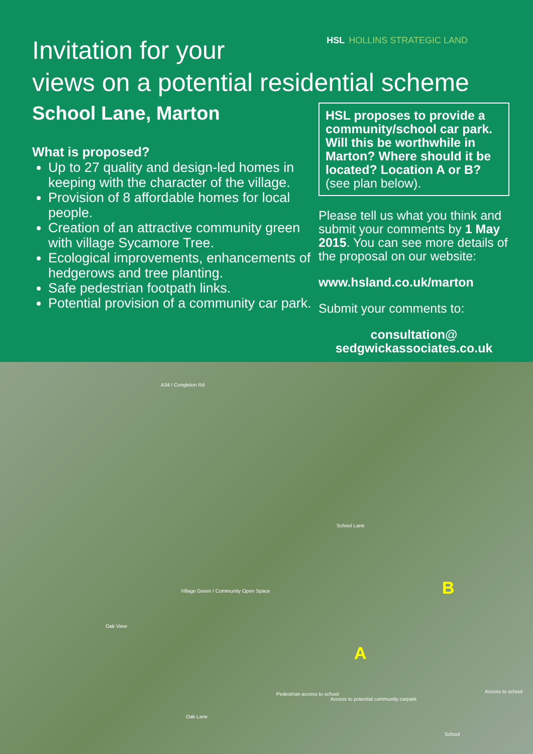HSL HOLLINS STRATEGIC LAND
Invitation for your
views on a potential residential scheme
School Lane, Marton
What is proposed?
Up to 27 quality and design-led homes in keeping with the character of the village.
Provision of 8 affordable homes for local people.
Creation of an attractive community green with village Sycamore Tree.
Ecological improvements, enhancements of hedgerows and tree planting.
Safe pedestrian footpath links.
Potential provision of a community car park.
HSL proposes to provide a community/school car park. Will this be worthwhile in Marton? Where should it be located? Location A or B? (see plan below).
Please tell us what you think and submit your comments by 1 May 2015. You can see more details of the proposal on our website:
www.hsland.co.uk/marton
Submit your comments to:
consultation@
sedgwickassociates.co.uk
A34 / Congleton Rd
School Lane
Village Green / Community Open Space
Oak View
B
A
Pedestrian access to school
Access to potential community carpark
Access to school
Oak Lane
School